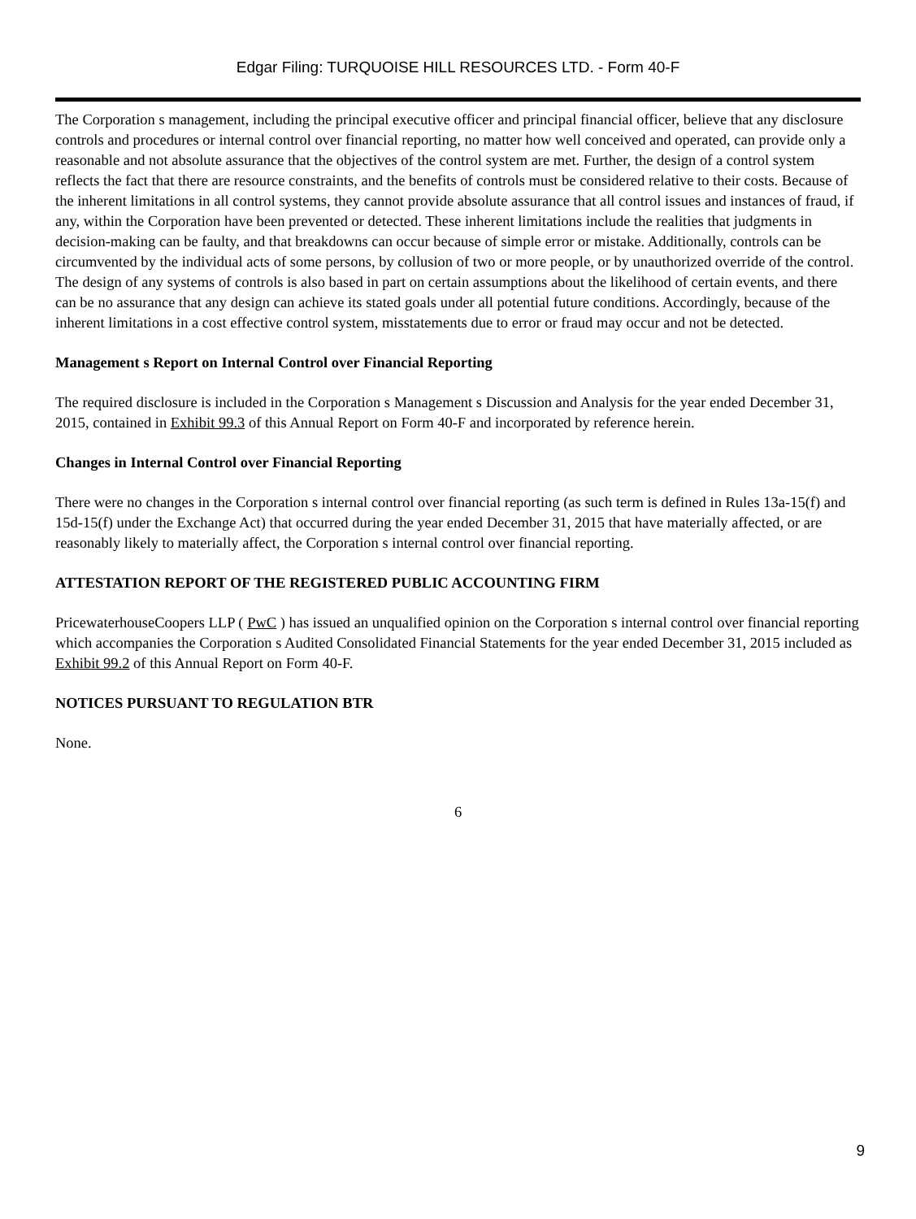Edgar Filing: TURQUOISE HILL RESOURCES LTD. - Form 40-F
The Corporation s management, including the principal executive officer and principal financial officer, believe that any disclosure controls and procedures or internal control over financial reporting, no matter how well conceived and operated, can provide only a reasonable and not absolute assurance that the objectives of the control system are met. Further, the design of a control system reflects the fact that there are resource constraints, and the benefits of controls must be considered relative to their costs. Because of the inherent limitations in all control systems, they cannot provide absolute assurance that all control issues and instances of fraud, if any, within the Corporation have been prevented or detected. These inherent limitations include the realities that judgments in decision-making can be faulty, and that breakdowns can occur because of simple error or mistake. Additionally, controls can be circumvented by the individual acts of some persons, by collusion of two or more people, or by unauthorized override of the control. The design of any systems of controls is also based in part on certain assumptions about the likelihood of certain events, and there can be no assurance that any design can achieve its stated goals under all potential future conditions. Accordingly, because of the inherent limitations in a cost effective control system, misstatements due to error or fraud may occur and not be detected.
Management s Report on Internal Control over Financial Reporting
The required disclosure is included in the Corporation s Management s Discussion and Analysis for the year ended December 31, 2015, contained in Exhibit 99.3 of this Annual Report on Form 40-F and incorporated by reference herein.
Changes in Internal Control over Financial Reporting
There were no changes in the Corporation s internal control over financial reporting (as such term is defined in Rules 13a-15(f) and 15d-15(f) under the Exchange Act) that occurred during the year ended December 31, 2015 that have materially affected, or are reasonably likely to materially affect, the Corporation s internal control over financial reporting.
ATTESTATION REPORT OF THE REGISTERED PUBLIC ACCOUNTING FIRM
PricewaterhouseCoopers LLP ( PwC ) has issued an unqualified opinion on the Corporation s internal control over financial reporting which accompanies the Corporation s Audited Consolidated Financial Statements for the year ended December 31, 2015 included as Exhibit 99.2 of this Annual Report on Form 40-F.
NOTICES PURSUANT TO REGULATION BTR
None.
6
9